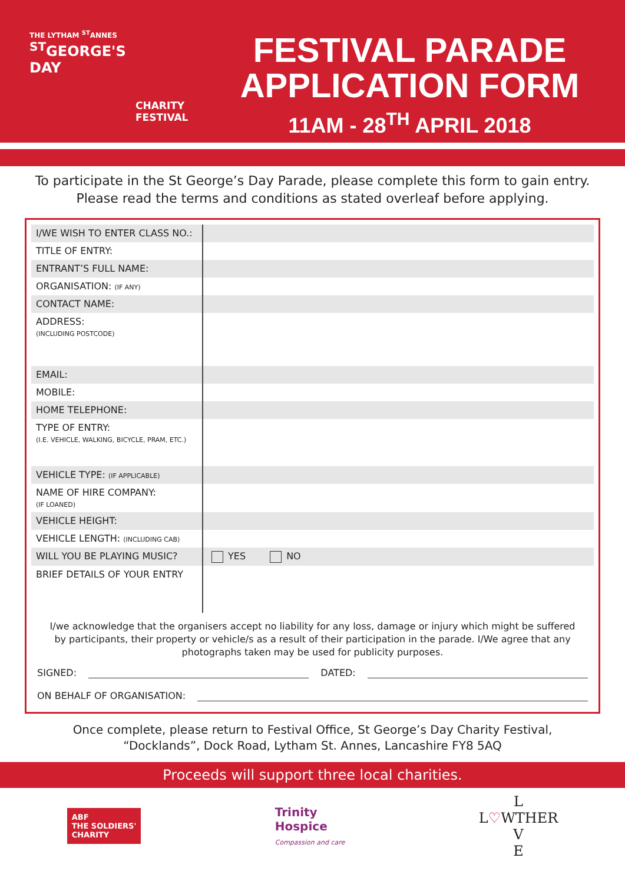THE LYTHAM <sup>ST</sup>ANNES
<sup>ST</sup>GEORGE'S
DAY
CHARITY
FESTIVAL
FESTIVAL PARADE
APPLICATION FORM
11AM - 28<sup>TH</sup> APRIL 2018
To participate in the St George’s Day Parade, please complete this form to gain entry.
Please read the terms and conditions as stated overleaf before applying.
| I/WE WISH TO ENTER CLASS NO.: | |
| TITLE OF ENTRY: | |
| ENTRANT’S FULL NAME: | |
| ORGANISATION: (IF ANY) | |
| CONTACT NAME: | |
| ADDRESS: (INCLUDING POSTCODE) | |
| EMAIL: | |
| MOBILE: | |
| HOME TELEPHONE: | |
| TYPE OF ENTRY: (I.E. VEHICLE, WALKING, BICYCLE, PRAM, ETC.) | |
| VEHICLE TYPE: (IF APPLICABLE) | |
| NAME OF HIRE COMPANY: (IF LOANED) | |
| VEHICLE HEIGHT: | |
| VEHICLE LENGTH: (INCLUDING CAB) | |
| WILL YOU BE PLAYING MUSIC? | YES NO |
| BRIEF DETAILS OF YOUR ENTRY | |
I/we acknowledge that the organisers accept no liability for any loss, damage or injury which might be suffered by participants, their property or vehicle/s as a result of their participation in the parade. I/We agree that any photographs taken may be used for publicity purposes.
SIGNED: DATED:
ON BEHALF OF ORGANISATION:
Once complete, please return to Festival Office, St George’s Day Charity Festival,
“Docklands”, Dock Road, Lytham St. Annes, Lancashire FY8 5AQ
Proceeds will support three local charities.
ABF
THE SOLDIERS'
CHARITY
Trinity
Hospice
Compassion and care
L
L♡WTHER
V
E